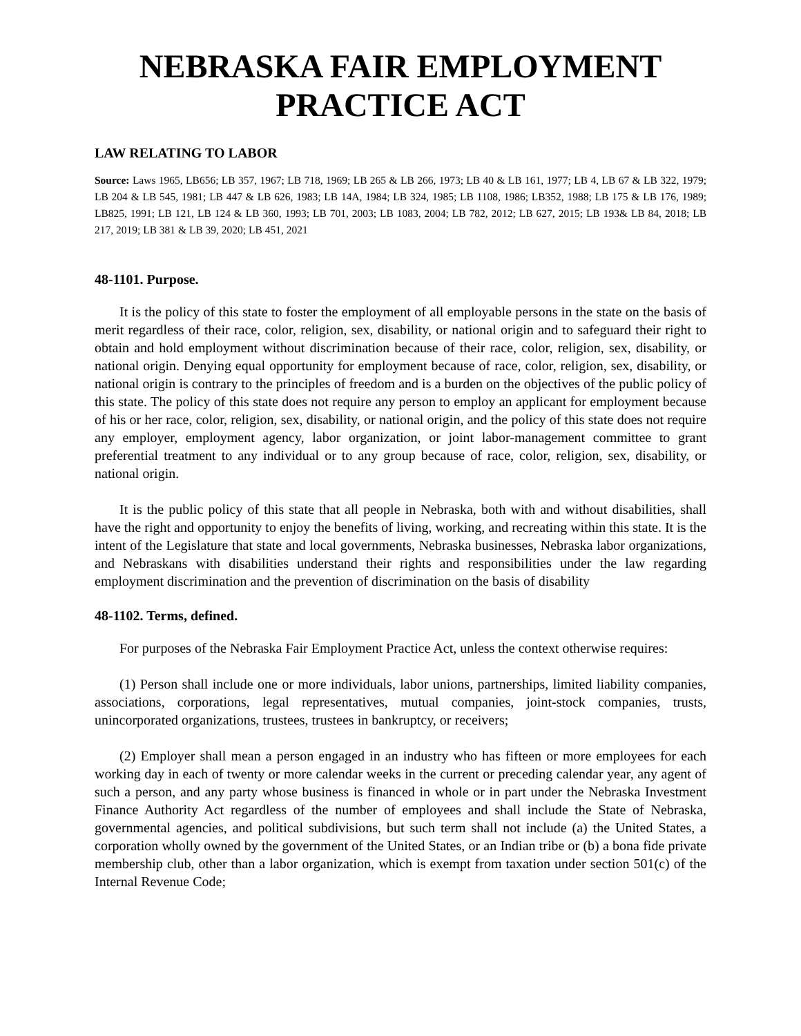NEBRASKA FAIR EMPLOYMENT PRACTICE ACT
LAW RELATING TO LABOR
Source: Laws 1965, LB656; LB 357, 1967; LB 718, 1969; LB 265 & LB 266, 1973; LB 40 & LB 161, 1977; LB 4, LB 67 & LB 322, 1979; LB 204 & LB 545, 1981; LB 447 & LB 626, 1983; LB 14A, 1984; LB 324, 1985; LB 1108, 1986; LB352, 1988; LB 175 & LB 176, 1989; LB825, 1991; LB 121, LB 124 & LB 360, 1993; LB 701, 2003; LB 1083, 2004; LB 782, 2012; LB 627, 2015; LB 193& LB 84, 2018; LB 217, 2019; LB 381 & LB 39, 2020; LB 451, 2021
48-1101. Purpose.
It is the policy of this state to foster the employment of all employable persons in the state on the basis of merit regardless of their race, color, religion, sex, disability, or national origin and to safeguard their right to obtain and hold employment without discrimination because of their race, color, religion, sex, disability, or national origin. Denying equal opportunity for employment because of race, color, religion, sex, disability, or national origin is contrary to the principles of freedom and is a burden on the objectives of the public policy of this state. The policy of this state does not require any person to employ an applicant for employment because of his or her race, color, religion, sex, disability, or national origin, and the policy of this state does not require any employer, employment agency, labor organization, or joint labor-management committee to grant preferential treatment to any individual or to any group because of race, color, religion, sex, disability, or national origin.
It is the public policy of this state that all people in Nebraska, both with and without disabilities, shall have the right and opportunity to enjoy the benefits of living, working, and recreating within this state. It is the intent of the Legislature that state and local governments, Nebraska businesses, Nebraska labor organizations, and Nebraskans with disabilities understand their rights and responsibilities under the law regarding employment discrimination and the prevention of discrimination on the basis of disability
48-1102. Terms, defined.
For purposes of the Nebraska Fair Employment Practice Act, unless the context otherwise requires:
(1) Person shall include one or more individuals, labor unions, partnerships, limited liability companies, associations, corporations, legal representatives, mutual companies, joint-stock companies, trusts, unincorporated organizations, trustees, trustees in bankruptcy, or receivers;
(2) Employer shall mean a person engaged in an industry who has fifteen or more employees for each working day in each of twenty or more calendar weeks in the current or preceding calendar year, any agent of such a person, and any party whose business is financed in whole or in part under the Nebraska Investment Finance Authority Act regardless of the number of employees and shall include the State of Nebraska, governmental agencies, and political subdivisions, but such term shall not include (a) the United States, a corporation wholly owned by the government of the United States, or an Indian tribe or (b) a bona fide private membership club, other than a labor organization, which is exempt from taxation under section 501(c) of the Internal Revenue Code;